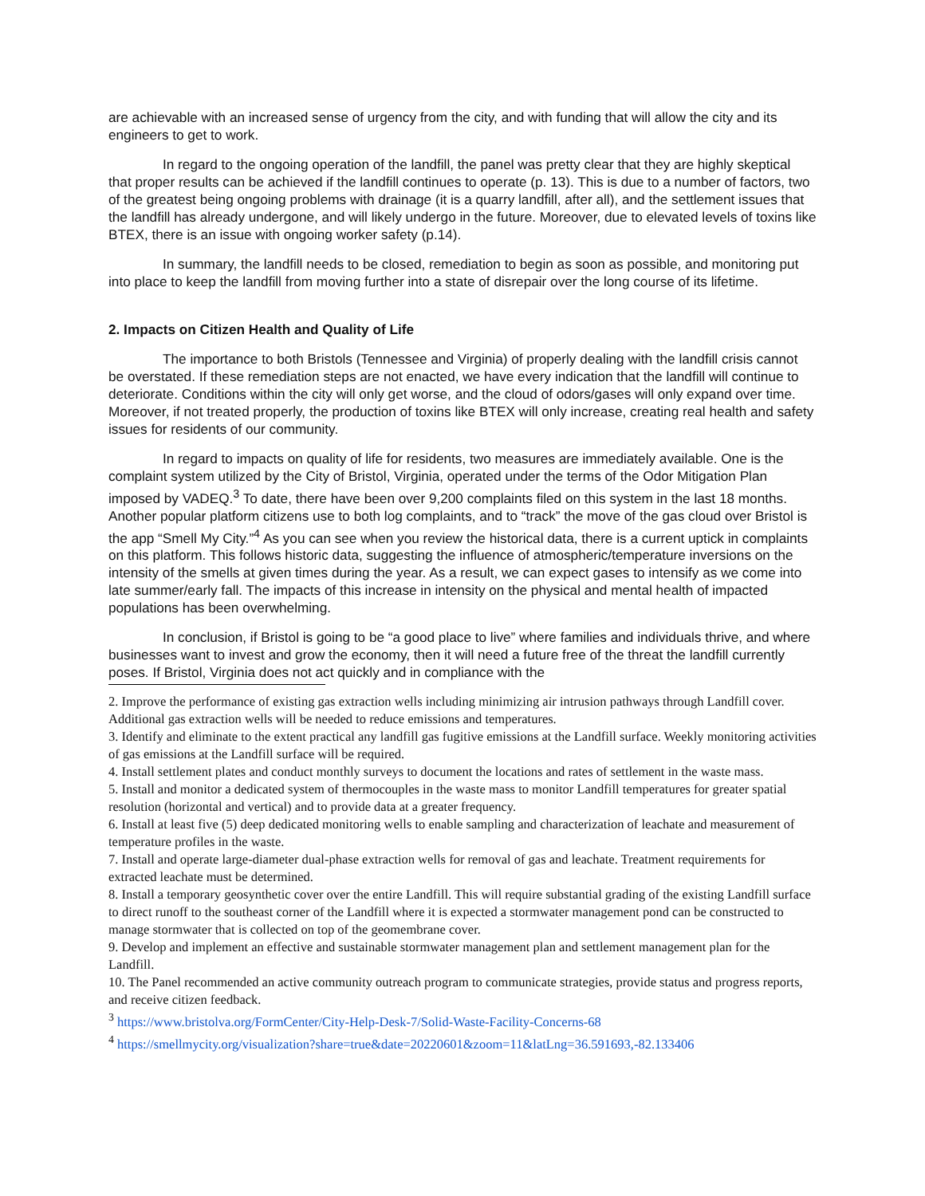are achievable with an increased sense of urgency from the city, and with funding that will allow the city and its engineers to get to work.
In regard to the ongoing operation of the landfill, the panel was pretty clear that they are highly skeptical that proper results can be achieved if the landfill continues to operate (p. 13). This is due to a number of factors, two of the greatest being ongoing problems with drainage (it is a quarry landfill, after all), and the settlement issues that the landfill has already undergone, and will likely undergo in the future. Moreover, due to elevated levels of toxins like BTEX, there is an issue with ongoing worker safety (p.14).
In summary, the landfill needs to be closed, remediation to begin as soon as possible, and monitoring put into place to keep the landfill from moving further into a state of disrepair over the long course of its lifetime.
2. Impacts on Citizen Health and Quality of Life
The importance to both Bristols (Tennessee and Virginia) of properly dealing with the landfill crisis cannot be overstated. If these remediation steps are not enacted, we have every indication that the landfill will continue to deteriorate. Conditions within the city will only get worse, and the cloud of odors/gases will only expand over time. Moreover, if not treated properly, the production of toxins like BTEX will only increase, creating real health and safety issues for residents of our community.
In regard to impacts on quality of life for residents, two measures are immediately available. One is the complaint system utilized by the City of Bristol, Virginia, operated under the terms of the Odor Mitigation Plan imposed by VADEQ.<sup>3</sup> To date, there have been over 9,200 complaints filed on this system in the last 18 months. Another popular platform citizens use to both log complaints, and to “track” the move of the gas cloud over Bristol is the app “Smell My City.”<sup>4</sup> As you can see when you review the historical data, there is a current uptick in complaints on this platform. This follows historic data, suggesting the influence of atmospheric/temperature inversions on the intensity of the smells at given times during the year. As a result, we can expect gases to intensify as we come into late summer/early fall. The impacts of this increase in intensity on the physical and mental health of impacted populations has been overwhelming.
In conclusion, if Bristol is going to be “a good place to live” where families and individuals thrive, and where businesses want to invest and grow the economy, then it will need a future free of the threat the landfill currently poses. If Bristol, Virginia does not act quickly and in compliance with the
2. Improve the performance of existing gas extraction wells including minimizing air intrusion pathways through Landfill cover. Additional gas extraction wells will be needed to reduce emissions and temperatures.
3. Identify and eliminate to the extent practical any landfill gas fugitive emissions at the Landfill surface. Weekly monitoring activities of gas emissions at the Landfill surface will be required.
4. Install settlement plates and conduct monthly surveys to document the locations and rates of settlement in the waste mass.
5. Install and monitor a dedicated system of thermocouples in the waste mass to monitor Landfill temperatures for greater spatial resolution (horizontal and vertical) and to provide data at a greater frequency.
6. Install at least five (5) deep dedicated monitoring wells to enable sampling and characterization of leachate and measurement of temperature profiles in the waste.
7. Install and operate large-diameter dual-phase extraction wells for removal of gas and leachate. Treatment requirements for extracted leachate must be determined.
8. Install a temporary geosynthetic cover over the entire Landfill. This will require substantial grading of the existing Landfill surface to direct runoff to the southeast corner of the Landfill where it is expected a stormwater management pond can be constructed to manage stormwater that is collected on top of the geomembrane cover.
9. Develop and implement an effective and sustainable stormwater management plan and settlement management plan for the Landfill.
10. The Panel recommended an active community outreach program to communicate strategies, provide status and progress reports, and receive citizen feedback.
<sup>3</sup> https://www.bristolva.org/FormCenter/City-Help-Desk-7/Solid-Waste-Facility-Concerns-68
<sup>4</sup> https://smellmycity.org/visualization?share=true&date=20220601&zoom=11&latLng=36.591693,-82.133406